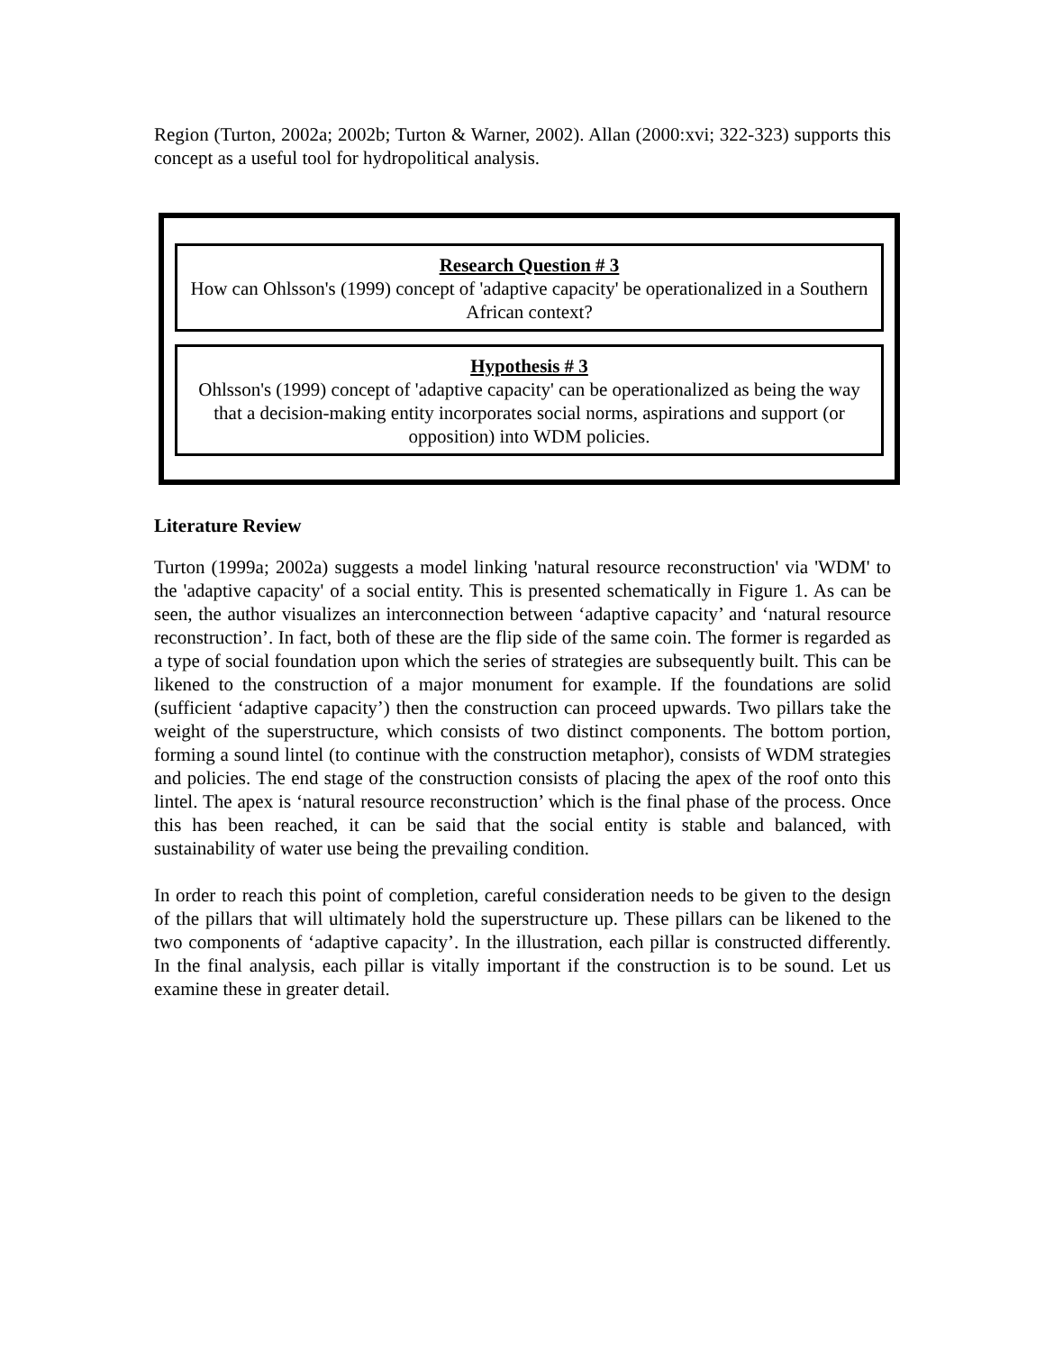Region (Turton, 2002a; 2002b; Turton & Warner, 2002). Allan (2000:xvi; 322-323) supports this concept as a useful tool for hydropolitical analysis.
Research Question # 3
How can Ohlsson's (1999) concept of 'adaptive capacity' be operationalized in a Southern African context?
Hypothesis # 3
Ohlsson's (1999) concept of 'adaptive capacity' can be operationalized as being the way that a decision-making entity incorporates social norms, aspirations and support (or opposition) into WDM policies.
Literature Review
Turton (1999a; 2002a) suggests a model linking 'natural resource reconstruction' via 'WDM' to the 'adaptive capacity' of a social entity. This is presented schematically in Figure 1. As can be seen, the author visualizes an interconnection between ‘adaptive capacity’ and ‘natural resource reconstruction’. In fact, both of these are the flip side of the same coin. The former is regarded as a type of social foundation upon which the series of strategies are subsequently built. This can be likened to the construction of a major monument for example. If the foundations are solid (sufficient ‘adaptive capacity’) then the construction can proceed upwards. Two pillars take the weight of the superstructure, which consists of two distinct components. The bottom portion, forming a sound lintel (to continue with the construction metaphor), consists of WDM strategies and policies. The end stage of the construction consists of placing the apex of the roof onto this lintel. The apex is ‘natural resource reconstruction’ which is the final phase of the process. Once this has been reached, it can be said that the social entity is stable and balanced, with sustainability of water use being the prevailing condition.
In order to reach this point of completion, careful consideration needs to be given to the design of the pillars that will ultimately hold the superstructure up. These pillars can be likened to the two components of ‘adaptive capacity’. In the illustration, each pillar is constructed differently. In the final analysis, each pillar is vitally important if the construction is to be sound. Let us examine these in greater detail.